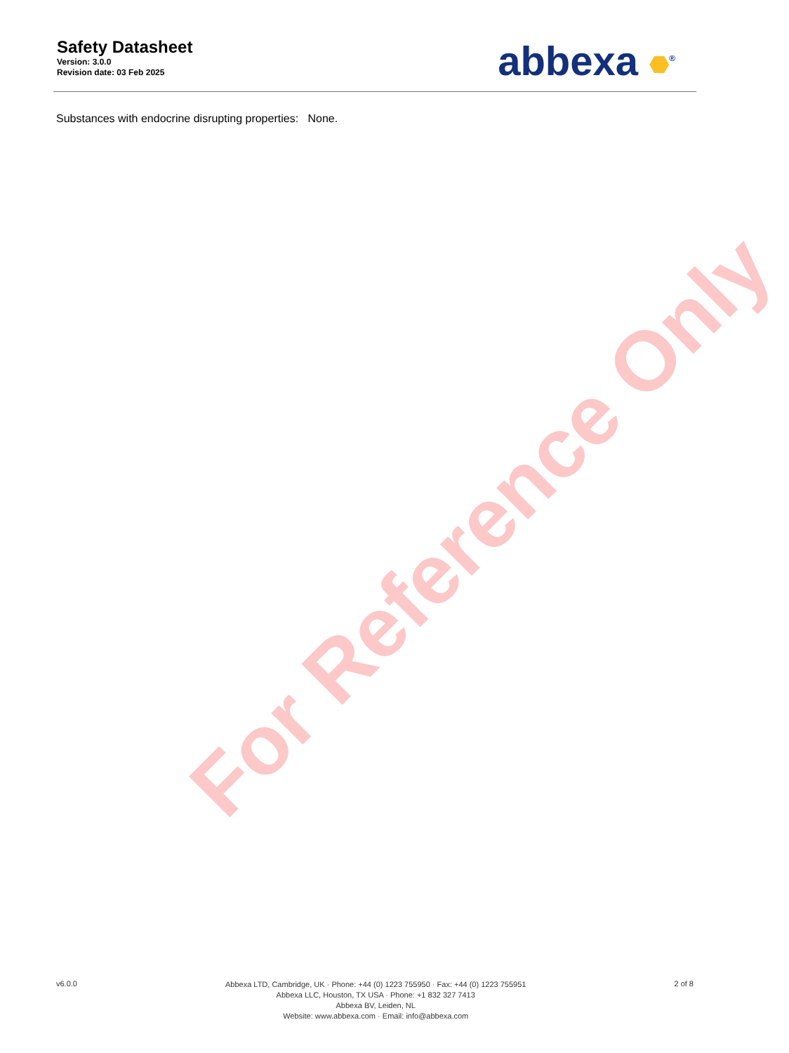Safety Datasheet
Version: 3.0.0
Revision date: 03 Feb 2025
abbexa <sup>®</sup>
Substances with endocrine disrupting properties: None.
For Reference Only
v6.0.0
Abbexa LTD, Cambridge, UK · Phone: +44 (0) 1223 755950 · Fax: +44 (0) 1223 755951
Abbexa LLC, Houston, TX USA · Phone: +1 832 327 7413
Abbexa BV, Leiden, NL
Website: www.abbexa.com · Email: info@abbexa.com
2 of 8